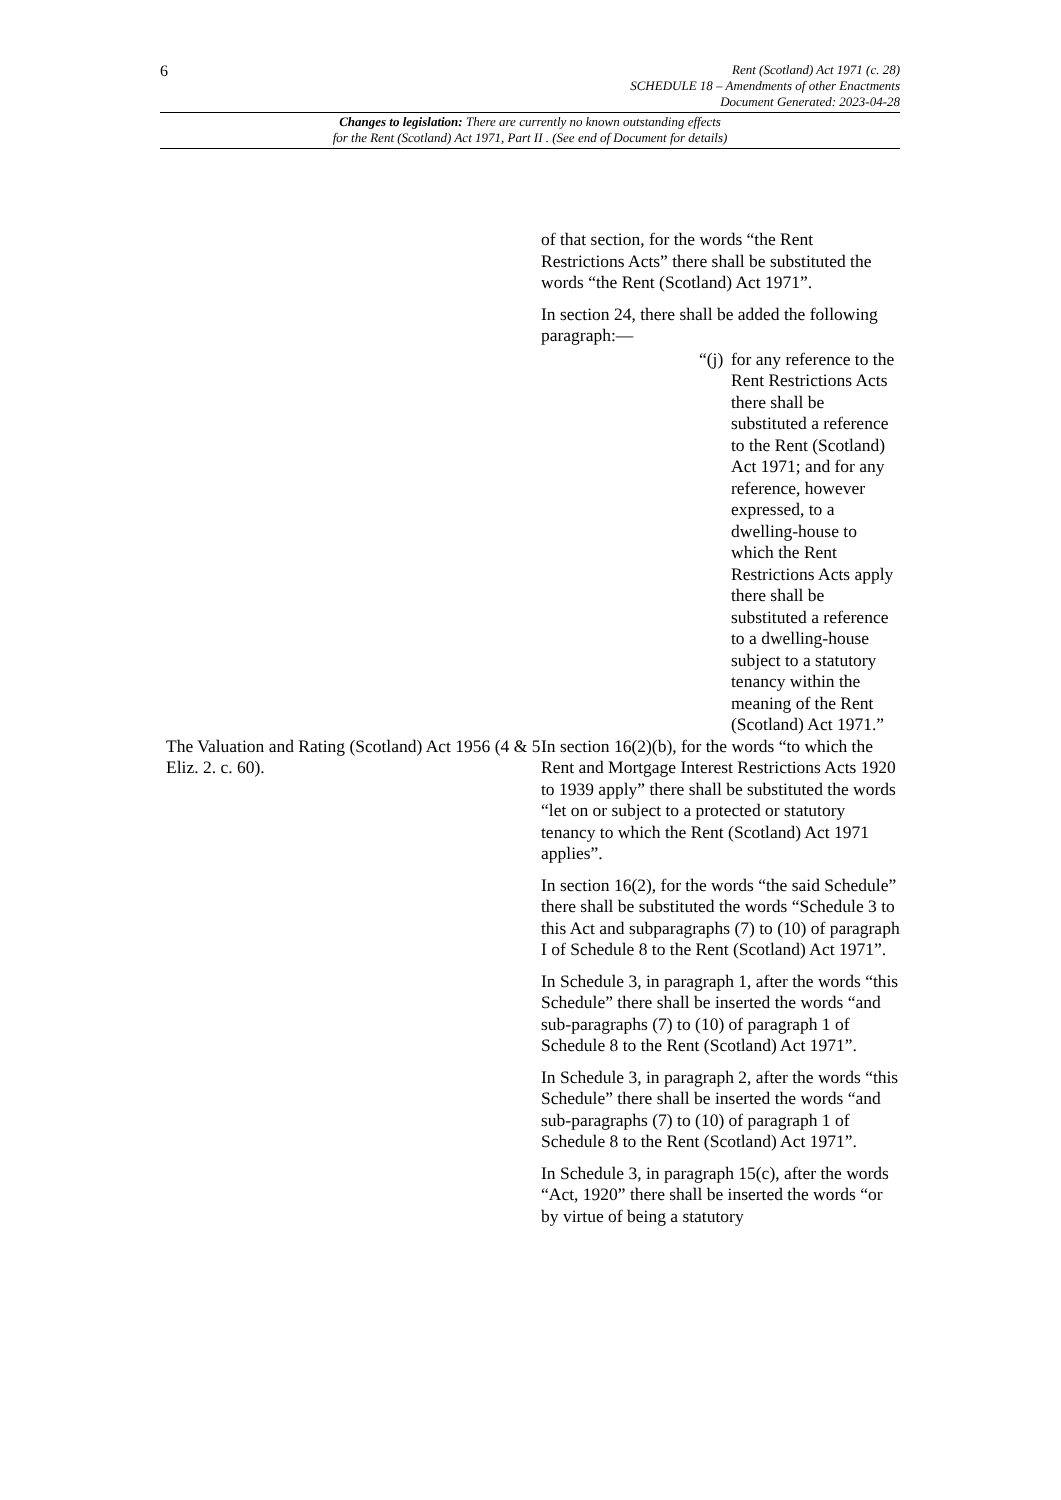6
Rent (Scotland) Act 1971 (c. 28)
SCHEDULE 18 – Amendments of other Enactments
Document Generated: 2023-04-28
Changes to legislation: There are currently no known outstanding effects
for the Rent (Scotland) Act 1971, Part II . (See end of Document for details)
| | of that section, for the words “the Rent Restrictions Acts” there shall be substituted the words “the Rent (Scotland) Act 1971”. In section 24, there shall be added the following paragraph:— “(j) for any reference to the Rent Restrictions Acts there shall be substituted a reference to the Rent (Scotland) Act 1971; and for any reference, however expressed, to a dwelling-house to which the Rent Restrictions Acts apply there shall be substituted a reference to a dwelling-house subject to a statutory tenancy within the meaning of the Rent (Scotland) Act 1971.” |
| The Valuation and Rating (Scotland) Act 1956 (4 & 5 Eliz. 2. c. 60). | In section 16(2)(b), for the words “to which the Rent and Mortgage Interest Restrictions Acts 1920 to 1939 apply” there shall be substituted the words “let on or subject to a protected or statutory tenancy to which the Rent (Scotland) Act 1971 applies”. In section 16(2), for the words “the said Schedule” there shall be substituted the words “Schedule 3 to this Act and subparagraphs (7) to (10) of paragraph I of Schedule 8 to the Rent (Scotland) Act 1971”. In Schedule 3, in paragraph 1, after the words “this Schedule” there shall be inserted the words “and sub-paragraphs (7) to (10) of paragraph 1 of Schedule 8 to the Rent (Scotland) Act 1971”. In Schedule 3, in paragraph 2, after the words “this Schedule” there shall be inserted the words “and sub-paragraphs (7) to (10) of paragraph 1 of Schedule 8 to the Rent (Scotland) Act 1971”. In Schedule 3, in paragraph 15(c), after the words “Act, 1920” there shall be inserted the words “or by virtue of being a statutory |